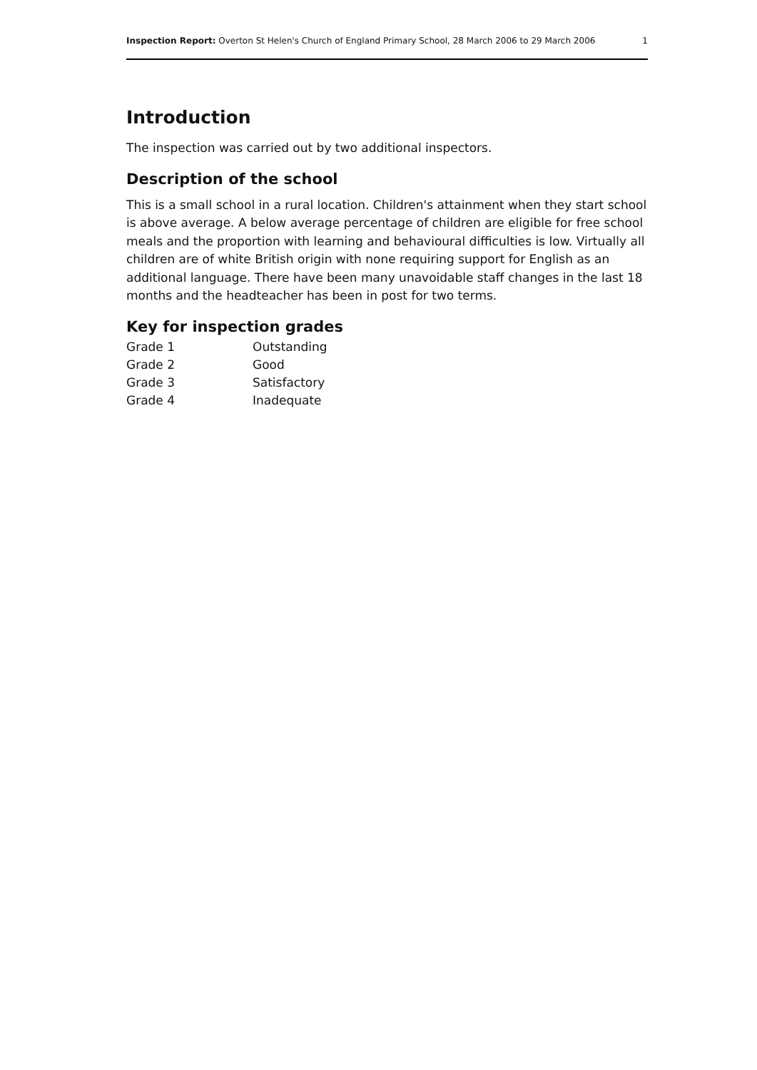Inspection Report: Overton St Helen's Church of England Primary School, 28 March 2006 to 29 March 2006 1
Introduction
The inspection was carried out by two additional inspectors.
Description of the school
This is a small school in a rural location. Children's attainment when they start school is above average. A below average percentage of children are eligible for free school meals and the proportion with learning and behavioural difficulties is low. Virtually all children are of white British origin with none requiring support for English as an additional language. There have been many unavoidable staff changes in the last 18 months and the headteacher has been in post for two terms.
Key for inspection grades
| Grade 1 | Outstanding |
| Grade 2 | Good |
| Grade 3 | Satisfactory |
| Grade 4 | Inadequate |